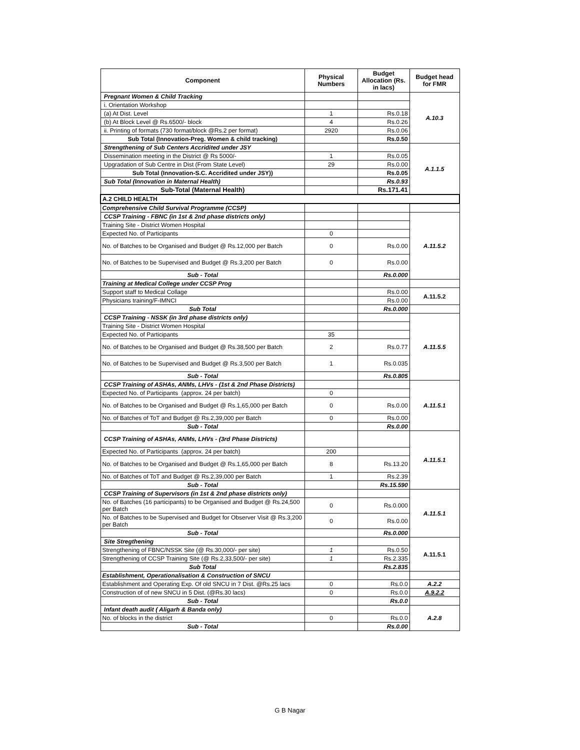| Component | Physical Numbers | Budget Allocation (Rs. in lacs) | Budget head for FMR |
| --- | --- | --- | --- |
| Pregnant Women & Child Tracking | | | A.10.3 |
| i. Orientation Workshop | | | |
| (a) At Dist. Level | 1 | Rs.0.18 | |
| (b) At Block Level @ Rs.6500/- block | 4 | Rs.0.26 | |
| ii. Printing of formats (730 format/block @Rs.2 per format) | 2920 | Rs.0.06 | |
| Sub Total (Innovation-Preg. Women & child tracking) | | Rs.0.50 | |
| Strengthening of Sub Centers Accridited under JSY | | | A.1.1.5 |
| Dissemination meeting in the District @ Rs 5000/- | 1 | Rs.0.05 | |
| Upgradation of Sub Centre in Dist (From State Level) | 29 | Rs.0.00 | |
| Sub Total (Innovation-S.C. Accridited under JSY)) | | Rs.0.05 | |
| Sub Total (Innovation in Maternal Health) | | Rs.0.93 | |
| Sub-Total (Maternal Health) | | Rs.171.41 | |
| A.2 CHILD HEALTH | | | |
| Comprehensive Child Survival Programme (CCSP) | | | |
| CCSP Training - FBNC (in 1st & 2nd phase districts only) | | | A.11.5.2 |
| Training Site - District Women Hospital | | | |
| Expected No. of Participants | 0 | | |
| No. of Batches to be Organised and Budget @ Rs.12,000 per Batch | 0 | Rs.0.00 | |
| No. of Batches to be Supervised and Budget @ Rs.3,200 per Batch | 0 | Rs.0.00 | |
| Sub - Total | | Rs.0.000 | |
| Training at Medical College under CCSP Prog | | | |
| Support staff to Medical Collage | | Rs.0.00 | A.11.5.2 |
| Physicians training/F-IMNCI | | Rs.0.00 | |
| Sub Total | | Rs.0.000 | |
| CCSP Training - NSSK (in 3rd phase districts only) | | | A.11.5.5 |
| Training Site - District Women Hospital | | | |
| Expected No. of Participants | 35 | | |
| No. of Batches to be Organised and Budget @ Rs.38,500 per Batch | 2 | Rs.0.77 | |
| No. of Batches to be Supervised and Budget @ Rs.3,500 per Batch | 1 | Rs.0.035 | |
| Sub - Total | | Rs.0.805 | |
| CCSP Training of ASHAs, ANMs, LHVs - (1st & 2nd Phase Districts) | | | A.11.5.1 |
| Expected No. of Participants (approx. 24 per batch) | 0 | | |
| No. of Batches to be Organised and Budget @ Rs.1,65,000 per Batch | 0 | Rs.0.00 | |
| No. of Batches of ToT and Budget @ Rs.2,39,000 per Batch | 0 | Rs.0.00 | |
| Sub - Total | | Rs.0.00 | |
| CCSP Training of ASHAs, ANMs, LHVs - (3rd Phase Districts) | | | A.11.5.1 |
| Expected No. of Participants (approx. 24 per batch) | 200 | | |
| No. of Batches to be Organised and Budget @ Rs.1,65,000 per Batch | 8 | Rs.13.20 | |
| No. of Batches of ToT and Budget @ Rs.2,39,000 per Batch | 1 | Rs.2.39 | |
| Sub - Total | | Rs.15.590 | |
| CCSP Training of Supervisors (in 1st & 2nd phase districts only) | | | A.11.5.1 |
| No. of Batches (16 participants) to be Organised and Budget @ Rs.24,500 per Batch | 0 | Rs.0.000 | |
| No. of Batches to be Supervised and Budget for Observer Visit @ Rs.3,200 per Batch | 0 | Rs.0.00 | |
| Sub - Total | | Rs.0.000 | |
| Site Stregthening | | | A.11.5.1 |
| Strengthening of FBNC/NSSK Site (@ Rs.30,000/- per site) | 1 | Rs.0.50 | |
| Strengthening of CCSP Training Site (@ Rs.2,33,500/- per site) | 1 | Rs.2.335 | |
| Sub Total | | Rs.2.835 | |
| Establishment, Operationalisation & Construction of SNCU | | | |
| Establishment and Operating Exp. Of old SNCU in 7 Dist. @Rs.25 lacs | 0 | Rs.0.0 | A.2.2 |
| Construction of of new SNCU in 5 Dist. (@Rs.30 lacs) | 0 | Rs.0.0 | A.9.2.2 |
| Sub - Total | | Rs.0.0 | |
| Infant death audit ( Aligarh & Banda only) | | | A.2.8 |
| No. of blocks in the district | 0 | Rs.0.0 | |
| Sub - Total | | Rs.0.00 | |
G B Nagar